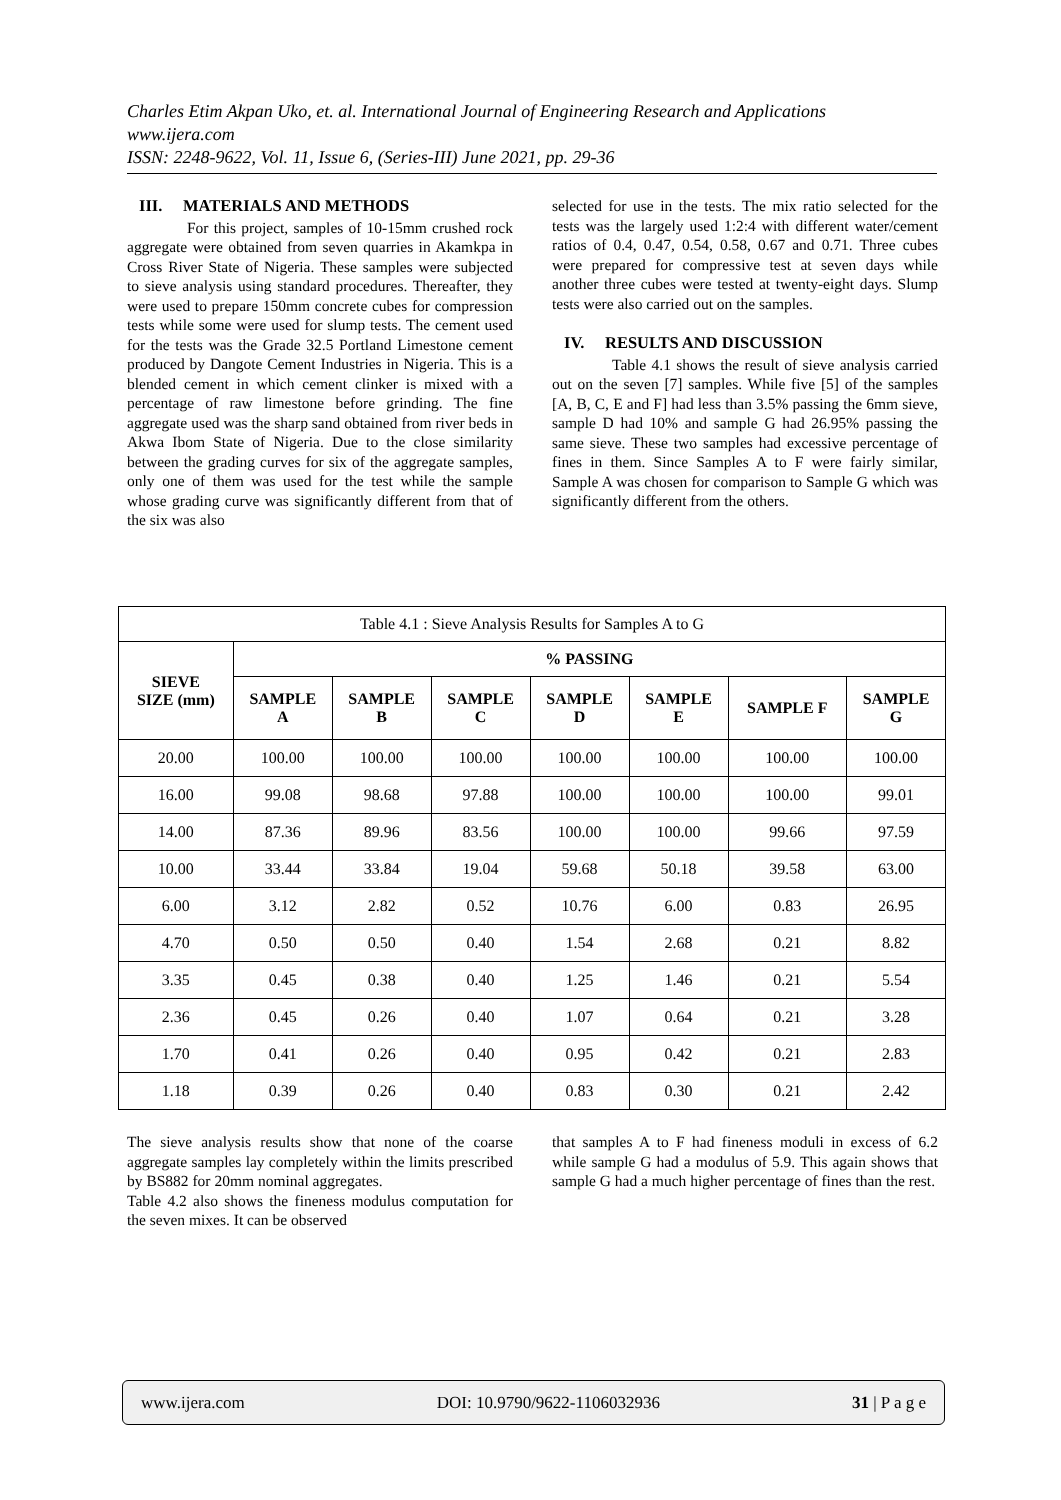Charles Etim Akpan Uko, et. al. International Journal of Engineering Research and Applications
www.ijera.com
ISSN: 2248-9622, Vol. 11, Issue 6, (Series-III) June 2021, pp. 29-36
III. MATERIALS AND METHODS
For this project, samples of 10-15mm crushed rock aggregate were obtained from seven quarries in Akamkpa in Cross River State of Nigeria. These samples were subjected to sieve analysis using standard procedures. Thereafter, they were used to prepare 150mm concrete cubes for compression tests while some were used for slump tests. The cement used for the tests was the Grade 32.5 Portland Limestone cement produced by Dangote Cement Industries in Nigeria. This is a blended cement in which cement clinker is mixed with a percentage of raw limestone before grinding. The fine aggregate used was the sharp sand obtained from river beds in Akwa Ibom State of Nigeria. Due to the close similarity between the grading curves for six of the aggregate samples, only one of them was used for the test while the sample whose grading curve was significantly different from that of the six was also
selected for use in the tests. The mix ratio selected for the tests was the largely used 1:2:4 with different water/cement ratios of 0.4, 0.47, 0.54, 0.58, 0.67 and 0.71. Three cubes were prepared for compressive test at seven days while another three cubes were tested at twenty-eight days. Slump tests were also carried out on the samples.
IV. RESULTS AND DISCUSSION
Table 4.1 shows the result of sieve analysis carried out on the seven [7] samples. While five [5] of the samples [A, B, C, E and F] had less than 3.5% passing the 6mm sieve, sample D had 10% and sample G had 26.95% passing the same sieve. These two samples had excessive percentage of fines in them. Since Samples A to F were fairly similar, Sample A was chosen for comparison to Sample G which was significantly different from the others.
| Table 4.1 : Sieve Analysis Results for Samples A to G | | | | | | | |
| SIEVE SIZE (mm) | % PASSING | | | | | | |
| | SAMPLE A | SAMPLE B | SAMPLE C | SAMPLE D | SAMPLE E | SAMPLE F | SAMPLE G |
| 20.00 | 100.00 | 100.00 | 100.00 | 100.00 | 100.00 | 100.00 | 100.00 |
| 16.00 | 99.08 | 98.68 | 97.88 | 100.00 | 100.00 | 100.00 | 99.01 |
| 14.00 | 87.36 | 89.96 | 83.56 | 100.00 | 100.00 | 99.66 | 97.59 |
| 10.00 | 33.44 | 33.84 | 19.04 | 59.68 | 50.18 | 39.58 | 63.00 |
| 6.00 | 3.12 | 2.82 | 0.52 | 10.76 | 6.00 | 0.83 | 26.95 |
| 4.70 | 0.50 | 0.50 | 0.40 | 1.54 | 2.68 | 0.21 | 8.82 |
| 3.35 | 0.45 | 0.38 | 0.40 | 1.25 | 1.46 | 0.21 | 5.54 |
| 2.36 | 0.45 | 0.26 | 0.40 | 1.07 | 0.64 | 0.21 | 3.28 |
| 1.70 | 0.41 | 0.26 | 0.40 | 0.95 | 0.42 | 0.21 | 2.83 |
| 1.18 | 0.39 | 0.26 | 0.40 | 0.83 | 0.30 | 0.21 | 2.42 |
The sieve analysis results show that none of the coarse aggregate samples lay completely within the limits prescribed by BS882 for 20mm nominal aggregates.
Table 4.2 also shows the fineness modulus computation for the seven mixes. It can be observed
that samples A to F had fineness moduli in excess of 6.2 while sample G had a modulus of 5.9. This again shows that sample G had a much higher percentage of fines than the rest.
www.ijera.com DOI: 10.9790/9622-1106032936 31 | P a g e